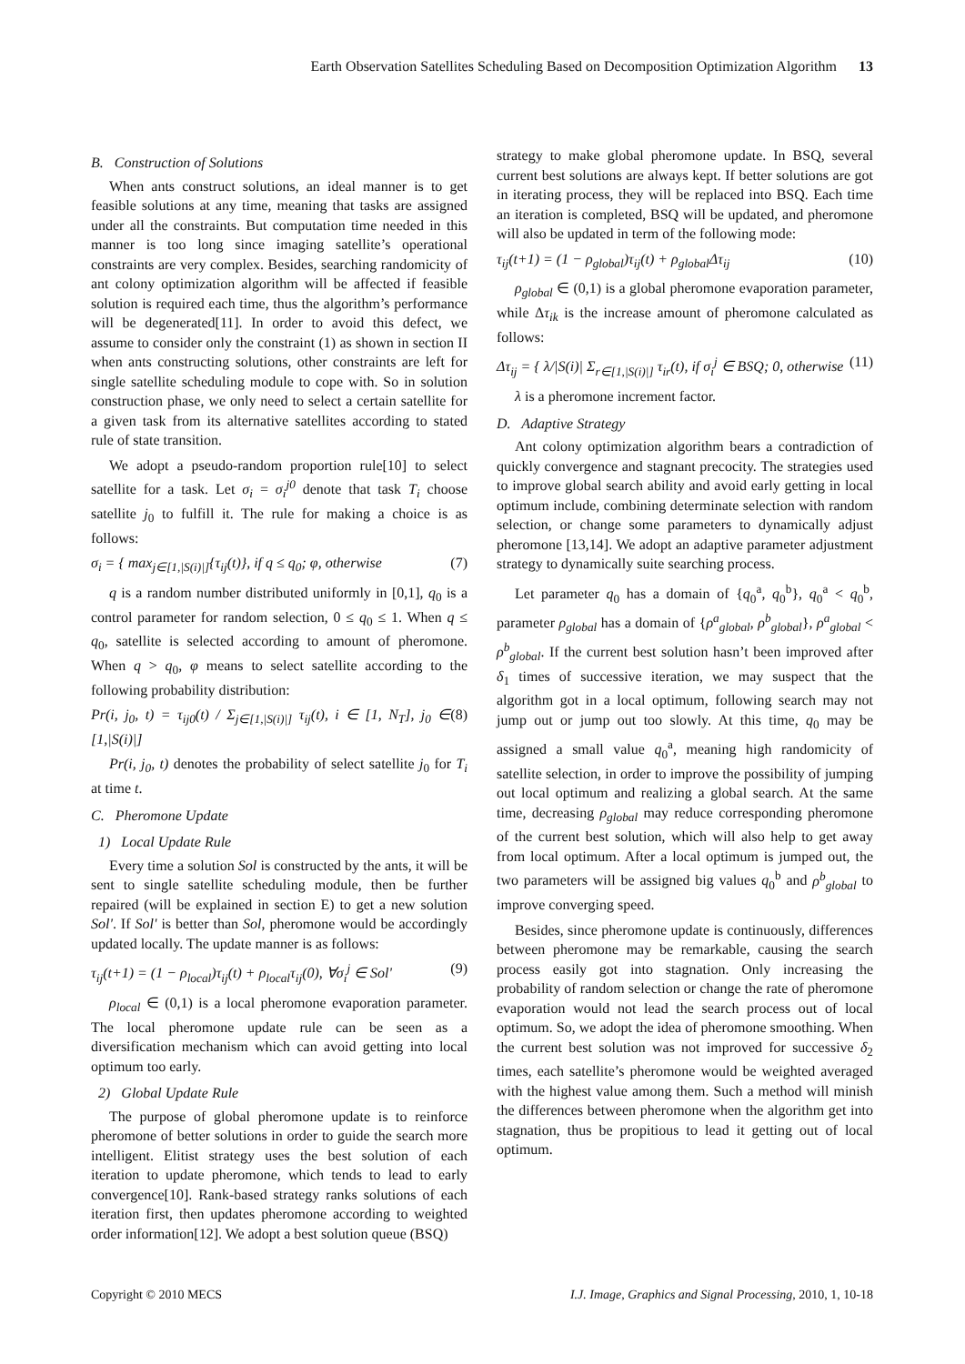Earth Observation Satellites Scheduling Based on Decomposition Optimization Algorithm 13
B. Construction of Solutions
When ants construct solutions, an ideal manner is to get feasible solutions at any time, meaning that tasks are assigned under all the constraints. But computation time needed in this manner is too long since imaging satellite’s operational constraints are very complex. Besides, searching randomicity of ant colony optimization algorithm will be affected if feasible solution is required each time, thus the algorithm’s performance will be degenerated[11]. In order to avoid this defect, we assume to consider only the constraint (1) as shown in section II when ants constructing solutions, other constraints are left for single satellite scheduling module to cope with. So in solution construction phase, we only need to select a certain satellite for a given task from its alternative satellites according to stated rule of state transition.
We adopt a pseudo-random proportion rule[10] to select satellite for a task. Let σ<sub>i</sub> = σ<sub>i</sub><sup>j0</sup> denote that task T<sub>i</sub> choose satellite j<sub>0</sub> to fulfill it. The rule for making a choice is as follows:
σ<sub>i</sub> = { max<sub>j∈[1,|S(i)|]</sub>{τ<sub>ij</sub>(t)}, if q ≤ q<sub>0</sub>; φ, otherwise (7)
q is a random number distributed uniformly in [0,1], q<sub>0</sub> is a control parameter for random selection, 0 ≤ q<sub>0</sub> ≤ 1. When q ≤ q<sub>0</sub>, satellite is selected according to amount of pheromone. When q > q<sub>0</sub>, φ means to select satellite according to the following probability distribution:
Pr(i, j<sub>0</sub>, t) = τ<sub>ij0</sub>(t) / Σ<sub>j∈[1,|S(i)|]</sub> τ<sub>ij</sub>(t), i ∈ [1, N<sub>T</sub>], j<sub>0</sub> ∈ [1,|S(i)|] (8)
Pr(i, j<sub>0</sub>, t) denotes the probability of select satellite j<sub>0</sub> for T<sub>i</sub> at time t.
C. Pheromone Update
1) Local Update Rule
Every time a solution Sol is constructed by the ants, it will be sent to single satellite scheduling module, then be further repaired (will be explained in section E) to get a new solution Sol'. If Sol' is better than Sol, pheromone would be accordingly updated locally. The update manner is as follows:
τ<sub>ij</sub>(t+1) = (1 − ρ<sub>local</sub>)τ<sub>ij</sub>(t) + ρ<sub>local</sub>τ<sub>ij</sub>(0), ∀σ<sub>i</sub><sup>j</sup> ∈ Sol' (9)
ρ<sub>local</sub> ∈ (0,1) is a local pheromone evaporation parameter. The local pheromone update rule can be seen as a diversification mechanism which can avoid getting into local optimum too early.
2) Global Update Rule
The purpose of global pheromone update is to reinforce pheromone of better solutions in order to guide the search more intelligent. Elitist strategy uses the best solution of each iteration to update pheromone, which tends to lead to early convergence[10]. Rank-based strategy ranks solutions of each iteration first, then updates pheromone according to weighted order information[12]. We adopt a best solution queue (BSQ)
strategy to make global pheromone update. In BSQ, several current best solutions are always kept. If better solutions are got in iterating process, they will be replaced into BSQ. Each time an iteration is completed, BSQ will be updated, and pheromone will also be updated in term of the following mode:
τ<sub>ij</sub>(t+1) = (1 − ρ<sub>global</sub>)τ<sub>ij</sub>(t) + ρ<sub>global</sub>Δτ<sub>ij</sub> (10)
ρ<sub>global</sub> ∈ (0,1) is a global pheromone evaporation parameter, while Δτ<sub>ik</sub> is the increase amount of pheromone calculated as follows:
Δτ<sub>ij</sub> = { λ/|S(i)| Σ<sub>r∈[1,|S(i)|]</sub> τ<sub>ir</sub>(t), if σ<sub>i</sub><sup>j</sup> ∈ BSQ; 0, otherwise (11)
λ is a pheromone increment factor.
D. Adaptive Strategy
Ant colony optimization algorithm bears a contradiction of quickly convergence and stagnant precocity. The strategies used to improve global search ability and avoid early getting in local optimum include, combining determinate selection with random selection, or change some parameters to dynamically adjust pheromone [13,14]. We adopt an adaptive parameter adjustment strategy to dynamically suite searching process.
Let parameter q<sub>0</sub> has a domain of {q<sub>0</sub><sup>a</sup>, q<sub>0</sub><sup>b</sup>}, q<sub>0</sub><sup>a</sup> < q<sub>0</sub><sup>b</sup>, parameter ρ<sub>global</sub> has a domain of {ρ<sup>a</sup><sub>global</sub>, ρ<sup>b</sup><sub>global</sub>}, ρ<sup>a</sup><sub>global</sub> < ρ<sup>b</sup><sub>global</sub>. If the current best solution hasn’t been improved after δ<sub>1</sub> times of successive iteration, we may suspect that the algorithm got in a local optimum, following search may not jump out or jump out too slowly. At this time, q<sub>0</sub> may be assigned a small value q<sub>0</sub><sup>a</sup>, meaning high randomicity of satellite selection, in order to improve the possibility of jumping out local optimum and realizing a global search. At the same time, decreasing ρ<sub>global</sub> may reduce corresponding pheromone of the current best solution, which will also help to get away from local optimum. After a local optimum is jumped out, the two parameters will be assigned big values q<sub>0</sub><sup>b</sup> and ρ<sup>b</sup><sub>global</sub> to improve converging speed.
Besides, since pheromone update is continuously, differences between pheromone may be remarkable, causing the search process easily got into stagnation. Only increasing the probability of random selection or change the rate of pheromone evaporation would not lead the search process out of local optimum. So, we adopt the idea of pheromone smoothing. When the current best solution was not improved for successive δ<sub>2</sub> times, each satellite’s pheromone would be weighted averaged with the highest value among them. Such a method will minish the differences between pheromone when the algorithm get into stagnation, thus be propitious to lead it getting out of local optimum.
Copyright © 2010 MECS I.J. Image, Graphics and Signal Processing, 2010, 1, 10-18